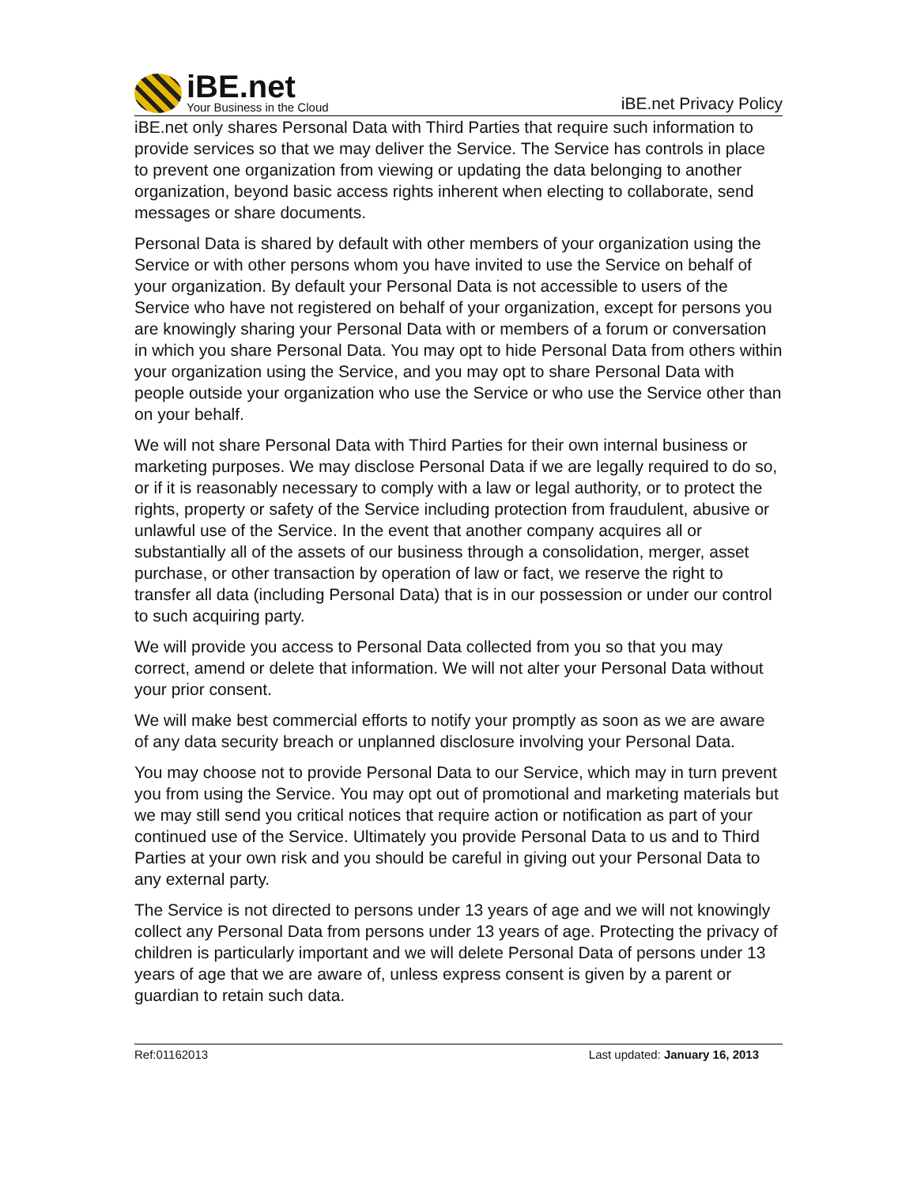iBE.net
Your Business in the Cloud
iBE.net Privacy Policy
iBE.net only shares Personal Data with Third Parties that require such information to provide services so that we may deliver the Service. The Service has controls in place to prevent one organization from viewing or updating the data belonging to another organization, beyond basic access rights inherent when electing to collaborate, send messages or share documents.
Personal Data is shared by default with other members of your organization using the Service or with other persons whom you have invited to use the Service on behalf of your organization. By default your Personal Data is not accessible to users of the Service who have not registered on behalf of your organization, except for persons you are knowingly sharing your Personal Data with or members of a forum or conversation in which you share Personal Data. You may opt to hide Personal Data from others within your organization using the Service, and you may opt to share Personal Data with people outside your organization who use the Service or who use the Service other than on your behalf.
We will not share Personal Data with Third Parties for their own internal business or marketing purposes. We may disclose Personal Data if we are legally required to do so, or if it is reasonably necessary to comply with a law or legal authority, or to protect the rights, property or safety of the Service including protection from fraudulent, abusive or unlawful use of the Service. In the event that another company acquires all or substantially all of the assets of our business through a consolidation, merger, asset purchase, or other transaction by operation of law or fact, we reserve the right to transfer all data (including Personal Data) that is in our possession or under our control to such acquiring party.
We will provide you access to Personal Data collected from you so that you may correct, amend or delete that information. We will not alter your Personal Data without your prior consent.
We will make best commercial efforts to notify your promptly as soon as we are aware of any data security breach or unplanned disclosure involving your Personal Data.
You may choose not to provide Personal Data to our Service, which may in turn prevent you from using the Service. You may opt out of promotional and marketing materials but we may still send you critical notices that require action or notification as part of your continued use of the Service. Ultimately you provide Personal Data to us and to Third Parties at your own risk and you should be careful in giving out your Personal Data to any external party.
The Service is not directed to persons under 13 years of age and we will not knowingly collect any Personal Data from persons under 13 years of age. Protecting the privacy of children is particularly important and we will delete Personal Data of persons under 13 years of age that we are aware of, unless express consent is given by a parent or guardian to retain such data.
Ref:01162013 Last updated: January 16, 2013